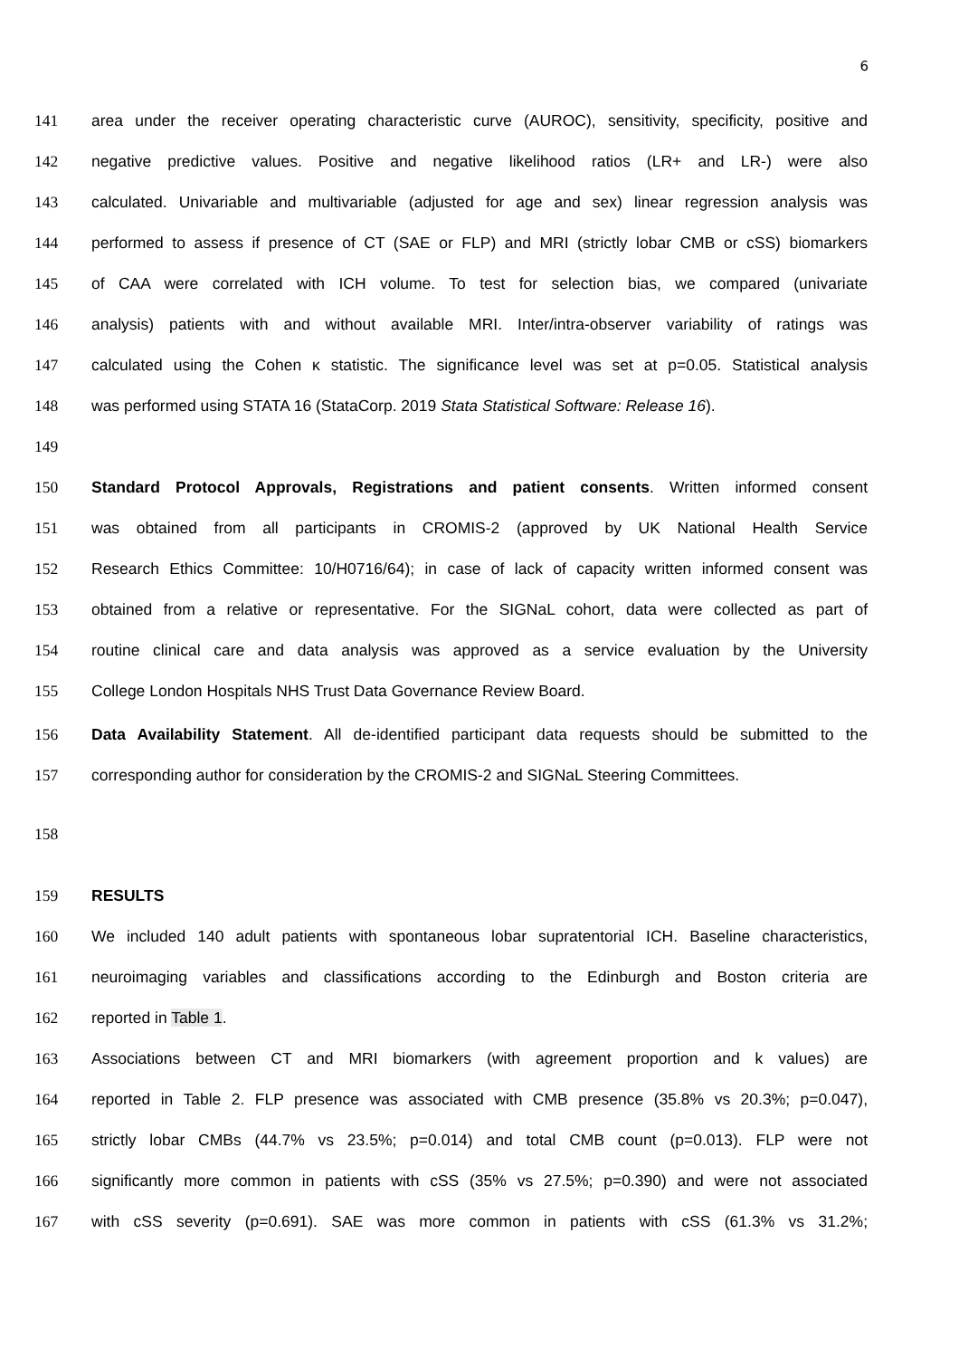6
141 area under the receiver operating characteristic curve (AUROC), sensitivity, specificity, positive and
142 negative predictive values. Positive and negative likelihood ratios (LR+ and LR-) were also
143 calculated. Univariable and multivariable (adjusted for age and sex) linear regression analysis was
144 performed to assess if presence of CT (SAE or FLP) and MRI (strictly lobar CMB or cSS) biomarkers
145 of CAA were correlated with ICH volume. To test for selection bias, we compared (univariate
146 analysis) patients with and without available MRI. Inter/intra-observer variability of ratings was
147 calculated using the Cohen κ statistic. The significance level was set at p=0.05. Statistical analysis
148 was performed using STATA 16 (StataCorp. 2019 Stata Statistical Software: Release 16).
149
150 Standard Protocol Approvals, Registrations and patient consents. Written informed consent
151 was obtained from all participants in CROMIS-2 (approved by UK National Health Service
152 Research Ethics Committee: 10/H0716/64); in case of lack of capacity written informed consent was
153 obtained from a relative or representative. For the SIGNaL cohort, data were collected as part of
154 routine clinical care and data analysis was approved as a service evaluation by the University
155 College London Hospitals NHS Trust Data Governance Review Board.
156 Data Availability Statement. All de-identified participant data requests should be submitted to the
157 corresponding author for consideration by the CROMIS-2 and SIGNaL Steering Committees.
158
159 RESULTS
160 We included 140 adult patients with spontaneous lobar supratentorial ICH. Baseline characteristics,
161 neuroimaging variables and classifications according to the Edinburgh and Boston criteria are
162 reported in Table 1.
163 Associations between CT and MRI biomarkers (with agreement proportion and k values) are
164 reported in Table 2. FLP presence was associated with CMB presence (35.8% vs 20.3%; p=0.047),
165 strictly lobar CMBs (44.7% vs 23.5%; p=0.014) and total CMB count (p=0.013). FLP were not
166 significantly more common in patients with cSS (35% vs 27.5%; p=0.390) and were not associated
167 with cSS severity (p=0.691). SAE was more common in patients with cSS (61.3% vs 31.2%;